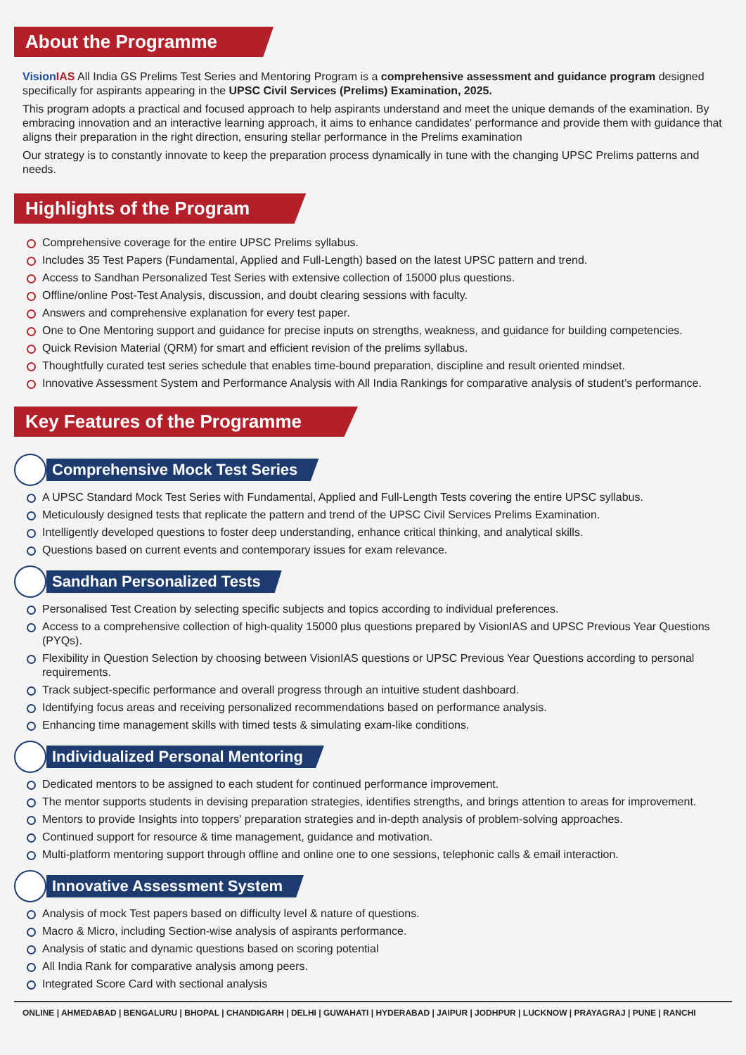About the Programme
Vision IAS All India GS Prelims Test Series and Mentoring Program is a comprehensive assessment and guidance program designed specifically for aspirants appearing in the UPSC Civil Services (Prelims) Examination, 2025.
This program adopts a practical and focused approach to help aspirants understand and meet the unique demands of the examination. By embracing innovation and an interactive learning approach, it aims to enhance candidates' performance and provide them with guidance that aligns their preparation in the right direction, ensuring stellar performance in the Prelims examination
Our strategy is to constantly innovate to keep the preparation process dynamically in tune with the changing UPSC Prelims patterns and needs.
Highlights of the Program
Comprehensive coverage for the entire UPSC Prelims syllabus.
Includes 35 Test Papers (Fundamental, Applied and Full-Length) based on the latest UPSC pattern and trend.
Access to Sandhan Personalized Test Series with extensive collection of 15000 plus questions.
Offline/online Post-Test Analysis, discussion, and doubt clearing sessions with faculty.
Answers and comprehensive explanation for every test paper.
One to One Mentoring support and guidance for precise inputs on strengths, weakness, and guidance for building competencies.
Quick Revision Material (QRM) for smart and efficient revision of the prelims syllabus.
Thoughtfully curated test series schedule that enables time-bound preparation, discipline and result oriented mindset.
Innovative Assessment System and Performance Analysis with All India Rankings for comparative analysis of student’s performance.
Key Features of the Programme
Comprehensive Mock Test Series
A UPSC Standard Mock Test Series with Fundamental, Applied and Full-Length Tests covering the entire UPSC syllabus.
Meticulously designed tests that replicate the pattern and trend of the UPSC Civil Services Prelims Examination.
Intelligently developed questions to foster deep understanding, enhance critical thinking, and analytical skills.
Questions based on current events and contemporary issues for exam relevance.
Sandhan Personalized Tests
Personalised Test Creation by selecting specific subjects and topics according to individual preferences.
Access to a comprehensive collection of high-quality 15000 plus questions prepared by VisionIAS and UPSC Previous Year Questions (PYQs).
Flexibility in Question Selection by choosing between VisionIAS questions or UPSC Previous Year Questions according to personal requirements.
Track subject-specific performance and overall progress through an intuitive student dashboard.
Identifying focus areas and receiving personalized recommendations based on performance analysis.
Enhancing time management skills with timed tests & simulating exam-like conditions.
Individualized Personal Mentoring
Dedicated mentors to be assigned to each student for continued performance improvement.
The mentor supports students in devising preparation strategies, identifies strengths, and brings attention to areas for improvement.
Mentors to provide Insights into toppers' preparation strategies and in-depth analysis of problem-solving approaches.
Continued support for resource & time management, guidance and motivation.
Multi-platform mentoring support through offline and online one to one sessions, telephonic calls & email interaction.
Innovative Assessment System
Analysis of mock Test papers based on difficulty level & nature of questions.
Macro & Micro, including Section-wise analysis of aspirants performance.
Analysis of static and dynamic questions based on scoring potential
All India Rank for comparative analysis among peers.
Integrated Score Card with sectional analysis
ONLINE | AHMEDABAD | BENGALURU | BHOPAL | CHANDIGARH | DELHI | GUWAHATI | HYDERABAD | JAIPUR | JODHPUR | LUCKNOW | PRAYAGRAJ | PUNE | RANCHI